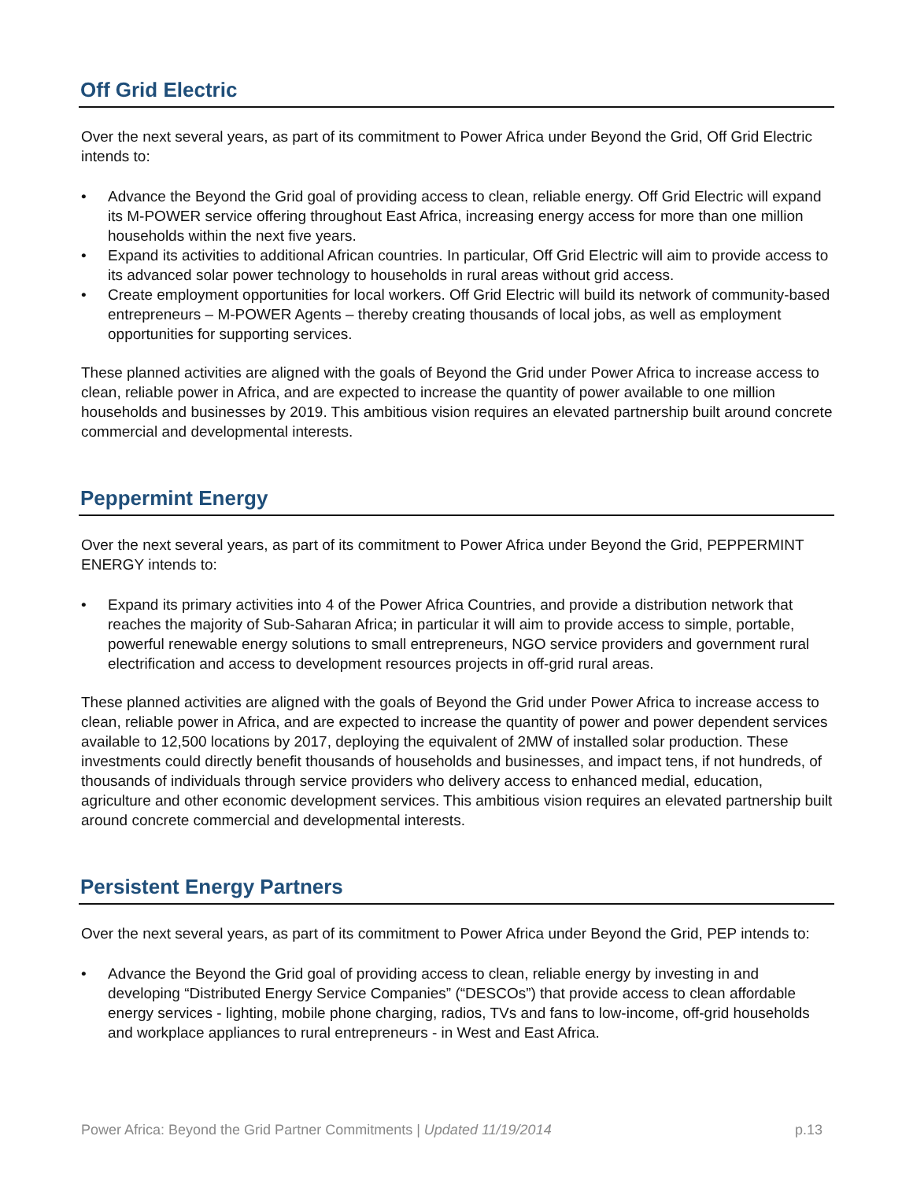Off Grid Electric
Over the next several years, as part of its commitment to Power Africa under Beyond the Grid, Off Grid Electric intends to:
• Advance the Beyond the Grid goal of providing access to clean, reliable energy. Off Grid Electric will expand its M-POWER service offering throughout East Africa, increasing energy access for more than one million households within the next five years.
• Expand its activities to additional African countries. In particular, Off Grid Electric will aim to provide access to its advanced solar power technology to households in rural areas without grid access.
• Create employment opportunities for local workers. Off Grid Electric will build its network of community-based entrepreneurs – M-POWER Agents – thereby creating thousands of local jobs, as well as employment opportunities for supporting services.
These planned activities are aligned with the goals of Beyond the Grid under Power Africa to increase access to clean, reliable power in Africa, and are expected to increase the quantity of power available to one million households and businesses by 2019. This ambitious vision requires an elevated partnership built around concrete commercial and developmental interests.
Peppermint Energy
Over the next several years, as part of its commitment to Power Africa under Beyond the Grid, PEPPERMINT ENERGY intends to:
• Expand its primary activities into 4 of the Power Africa Countries, and provide a distribution network that reaches the majority of Sub-Saharan Africa; in particular it will aim to provide access to simple, portable, powerful renewable energy solutions to small entrepreneurs, NGO service providers and government rural electrification and access to development resources projects in off-grid rural areas.
These planned activities are aligned with the goals of Beyond the Grid under Power Africa to increase access to clean, reliable power in Africa, and are expected to increase the quantity of power and power dependent services available to 12,500 locations by 2017, deploying the equivalent of 2MW of installed solar production. These investments could directly benefit thousands of households and businesses, and impact tens, if not hundreds, of thousands of individuals through service providers who delivery access to enhanced medial, education, agriculture and other economic development services. This ambitious vision requires an elevated partnership built around concrete commercial and developmental interests.
Persistent Energy Partners
Over the next several years, as part of its commitment to Power Africa under Beyond the Grid, PEP intends to:
• Advance the Beyond the Grid goal of providing access to clean, reliable energy by investing in and developing “Distributed Energy Service Companies” (“DESCOs”) that provide access to clean affordable energy services - lighting, mobile phone charging, radios, TVs and fans to low-income, off-grid households and workplace appliances to rural entrepreneurs - in West and East Africa.
Power Africa: Beyond the Grid Partner Commitments | Updated 11/19/2014
p.13